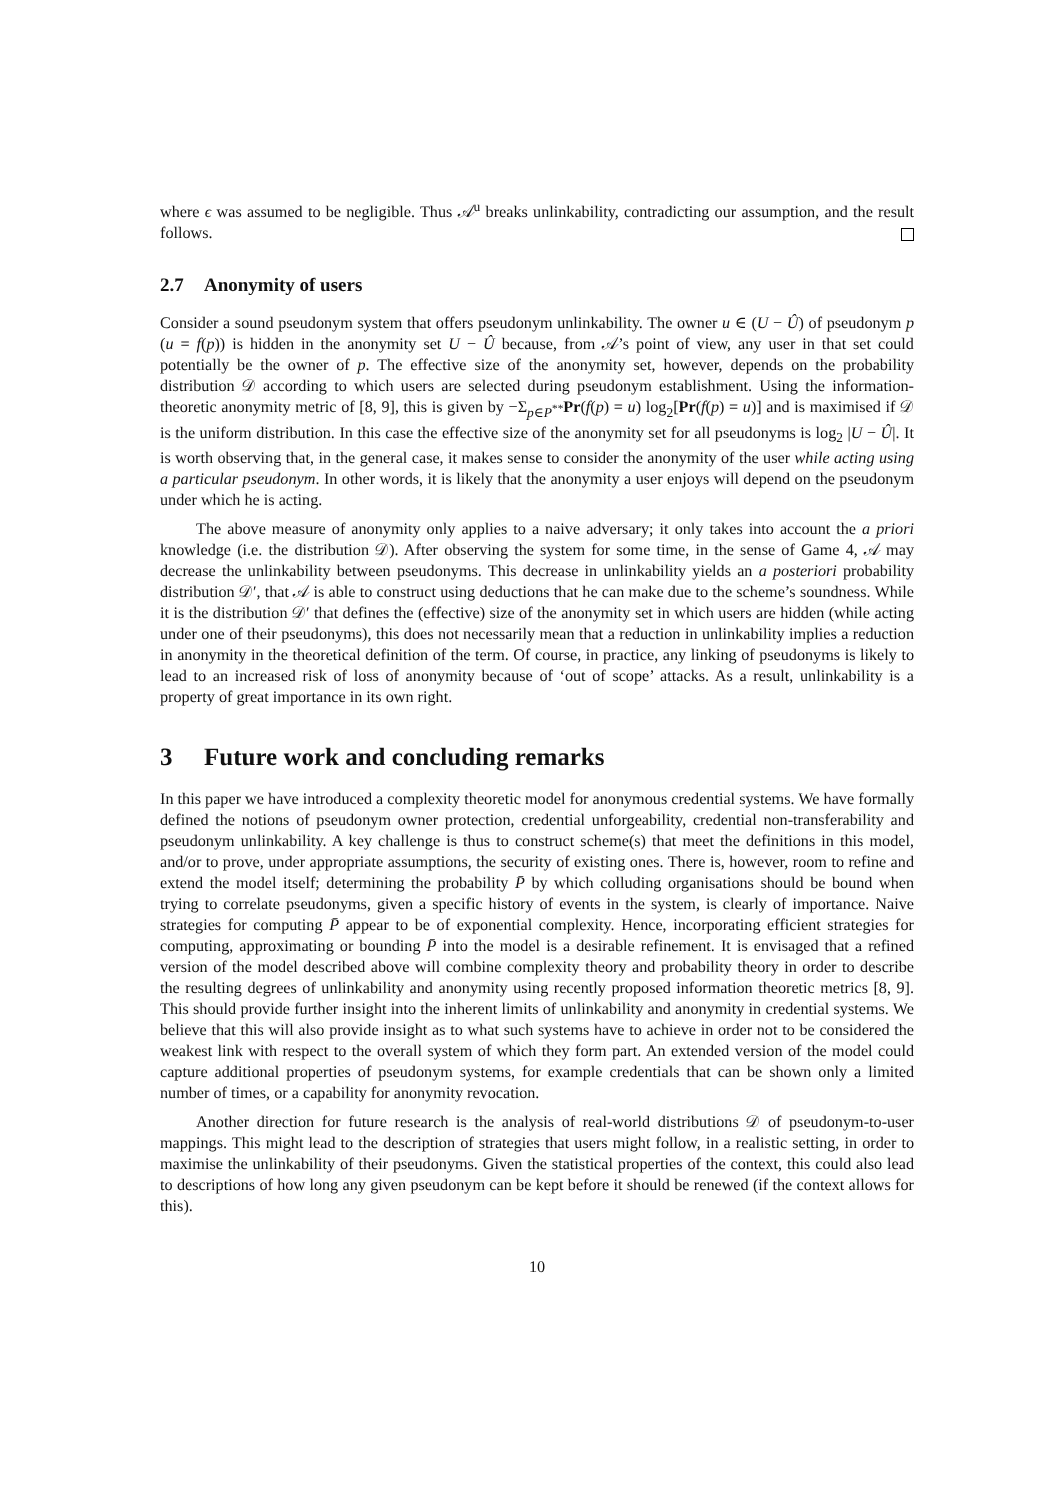where ϵ was assumed to be negligible. Thus 𝒜<sup>u</sup> breaks unlinkability, contradicting our assumption, and the result follows.
2.7 Anonymity of users
Consider a sound pseudonym system that offers pseudonym unlinkability. The owner u ∈ (U − Û) of pseudonym p (u = f(p)) is hidden in the anonymity set U − Û because, from 𝒜’s point of view, any user in that set could potentially be the owner of p. The effective size of the anonymity set, however, depends on the probability distribution 𝒟 according to which users are selected during pseudonym establishment. Using the information-theoretic anonymity metric of [8, 9], this is given by −Σ<sub>p∈P<sup>**</sup></sub>Pr(f(p) = u) log<sub>2</sub>[Pr(f(p) = u)] and is maximised if 𝒟 is the uniform distribution. In this case the effective size of the anonymity set for all pseudonyms is log<sub>2</sub> |U − Û|. It is worth observing that, in the general case, it makes sense to consider the anonymity of the user while acting using a particular pseudonym. In other words, it is likely that the anonymity a user enjoys will depend on the pseudonym under which he is acting.
The above measure of anonymity only applies to a naive adversary; it only takes into account the a priori knowledge (i.e. the distribution 𝒟). After observing the system for some time, in the sense of Game 4, 𝒜 may decrease the unlinkability between pseudonyms. This decrease in unlinkability yields an a posteriori probability distribution 𝒟′, that 𝒜 is able to construct using deductions that he can make due to the scheme’s soundness. While it is the distribution 𝒟′ that defines the (effective) size of the anonymity set in which users are hidden (while acting under one of their pseudonyms), this does not necessarily mean that a reduction in unlinkability implies a reduction in anonymity in the theoretical definition of the term. Of course, in practice, any linking of pseudonyms is likely to lead to an increased risk of loss of anonymity because of ‘out of scope’ attacks. As a result, unlinkability is a property of great importance in its own right.
3 Future work and concluding remarks
In this paper we have introduced a complexity theoretic model for anonymous credential systems. We have formally defined the notions of pseudonym owner protection, credential unforgeability, credential non-transferability and pseudonym unlinkability. A key challenge is thus to construct scheme(s) that meet the definitions in this model, and/or to prove, under appropriate assumptions, the security of existing ones. There is, however, room to refine and extend the model itself; determining the probability P̄ by which colluding organisations should be bound when trying to correlate pseudonyms, given a specific history of events in the system, is clearly of importance. Naive strategies for computing P̄ appear to be of exponential complexity. Hence, incorporating efficient strategies for computing, approximating or bounding P̄ into the model is a desirable refinement. It is envisaged that a refined version of the model described above will combine complexity theory and probability theory in order to describe the resulting degrees of unlinkability and anonymity using recently proposed information theoretic metrics [8, 9]. This should provide further insight into the inherent limits of unlinkability and anonymity in credential systems. We believe that this will also provide insight as to what such systems have to achieve in order not to be considered the weakest link with respect to the overall system of which they form part. An extended version of the model could capture additional properties of pseudonym systems, for example credentials that can be shown only a limited number of times, or a capability for anonymity revocation.
Another direction for future research is the analysis of real-world distributions 𝒟 of pseudonym-to-user mappings. This might lead to the description of strategies that users might follow, in a realistic setting, in order to maximise the unlinkability of their pseudonyms. Given the statistical properties of the context, this could also lead to descriptions of how long any given pseudonym can be kept before it should be renewed (if the context allows for this).
10